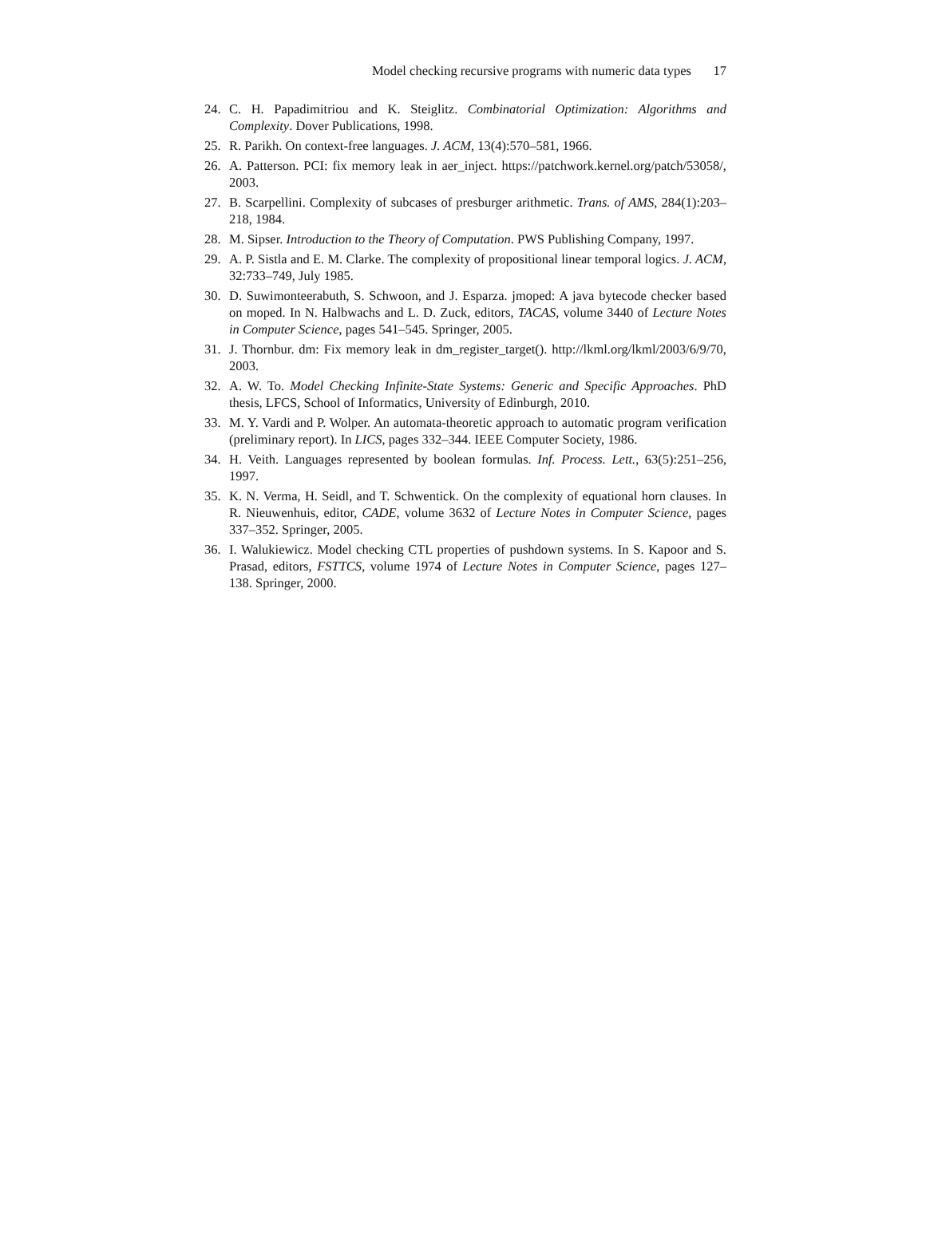Model checking recursive programs with numeric data types 17
24. C. H. Papadimitriou and K. Steiglitz. Combinatorial Optimization: Algorithms and Complexity. Dover Publications, 1998.
25. R. Parikh. On context-free languages. J. ACM, 13(4):570–581, 1966.
26. A. Patterson. PCI: fix memory leak in aer_inject. https://patchwork.kernel.org/patch/53058/, 2003.
27. B. Scarpellini. Complexity of subcases of presburger arithmetic. Trans. of AMS, 284(1):203–218, 1984.
28. M. Sipser. Introduction to the Theory of Computation. PWS Publishing Company, 1997.
29. A. P. Sistla and E. M. Clarke. The complexity of propositional linear temporal logics. J. ACM, 32:733–749, July 1985.
30. D. Suwimonteerabuth, S. Schwoon, and J. Esparza. jmoped: A java bytecode checker based on moped. In N. Halbwachs and L. D. Zuck, editors, TACAS, volume 3440 of Lecture Notes in Computer Science, pages 541–545. Springer, 2005.
31. J. Thornbur. dm: Fix memory leak in dm_register_target(). http://lkml.org/lkml/2003/6/9/70, 2003.
32. A. W. To. Model Checking Infinite-State Systems: Generic and Specific Approaches. PhD thesis, LFCS, School of Informatics, University of Edinburgh, 2010.
33. M. Y. Vardi and P. Wolper. An automata-theoretic approach to automatic program verification (preliminary report). In LICS, pages 332–344. IEEE Computer Society, 1986.
34. H. Veith. Languages represented by boolean formulas. Inf. Process. Lett., 63(5):251–256, 1997.
35. K. N. Verma, H. Seidl, and T. Schwentick. On the complexity of equational horn clauses. In R. Nieuwenhuis, editor, CADE, volume 3632 of Lecture Notes in Computer Science, pages 337–352. Springer, 2005.
36. I. Walukiewicz. Model checking CTL properties of pushdown systems. In S. Kapoor and S. Prasad, editors, FSTTCS, volume 1974 of Lecture Notes in Computer Science, pages 127–138. Springer, 2000.